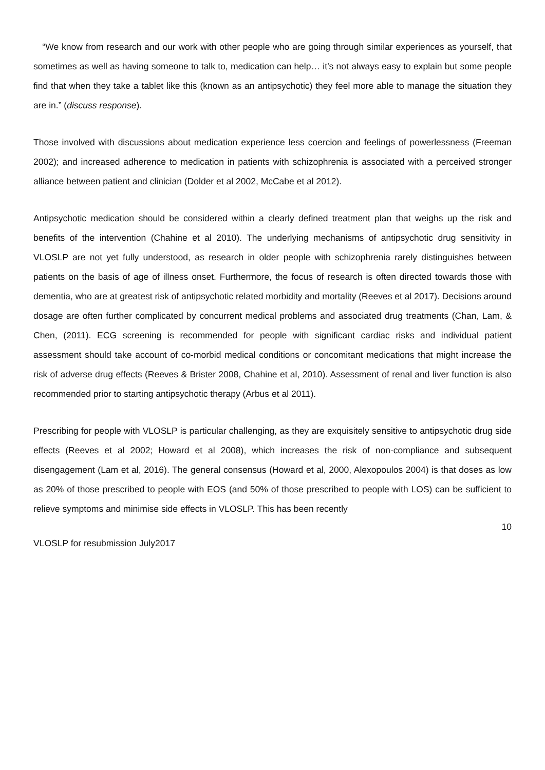“We know from research and our work with other people who are going through similar experiences as yourself, that sometimes as well as having someone to talk to, medication can help… it’s not always easy to explain but some people find that when they take a tablet like this (known as an antipsychotic) they feel more able to manage the situation they are in.” (discuss response).
Those involved with discussions about medication experience less coercion and feelings of powerlessness (Freeman 2002); and increased adherence to medication in patients with schizophrenia is associated with a perceived stronger alliance between patient and clinician (Dolder et al 2002, McCabe et al 2012).
Antipsychotic medication should be considered within a clearly defined treatment plan that weighs up the risk and benefits of the intervention (Chahine et al 2010). The underlying mechanisms of antipsychotic drug sensitivity in VLOSLP are not yet fully understood, as research in older people with schizophrenia rarely distinguishes between patients on the basis of age of illness onset. Furthermore, the focus of research is often directed towards those with dementia, who are at greatest risk of antipsychotic related morbidity and mortality (Reeves et al 2017). Decisions around dosage are often further complicated by concurrent medical problems and associated drug treatments (Chan, Lam, & Chen, (2011). ECG screening is recommended for people with significant cardiac risks and individual patient assessment should take account of co-morbid medical conditions or concomitant medications that might increase the risk of adverse drug effects (Reeves & Brister 2008, Chahine et al, 2010). Assessment of renal and liver function is also recommended prior to starting antipsychotic therapy (Arbus et al 2011).
Prescribing for people with VLOSLP is particular challenging, as they are exquisitely sensitive to antipsychotic drug side effects (Reeves et al 2002; Howard et al 2008), which increases the risk of non-compliance and subsequent disengagement (Lam et al, 2016). The general consensus (Howard et al, 2000, Alexopoulos 2004) is that doses as low as 20% of those prescribed to people with EOS (and 50% of those prescribed to people with LOS) can be sufficient to relieve symptoms and minimise side effects in VLOSLP. This has been recently
10
VLOSLP for resubmission July2017